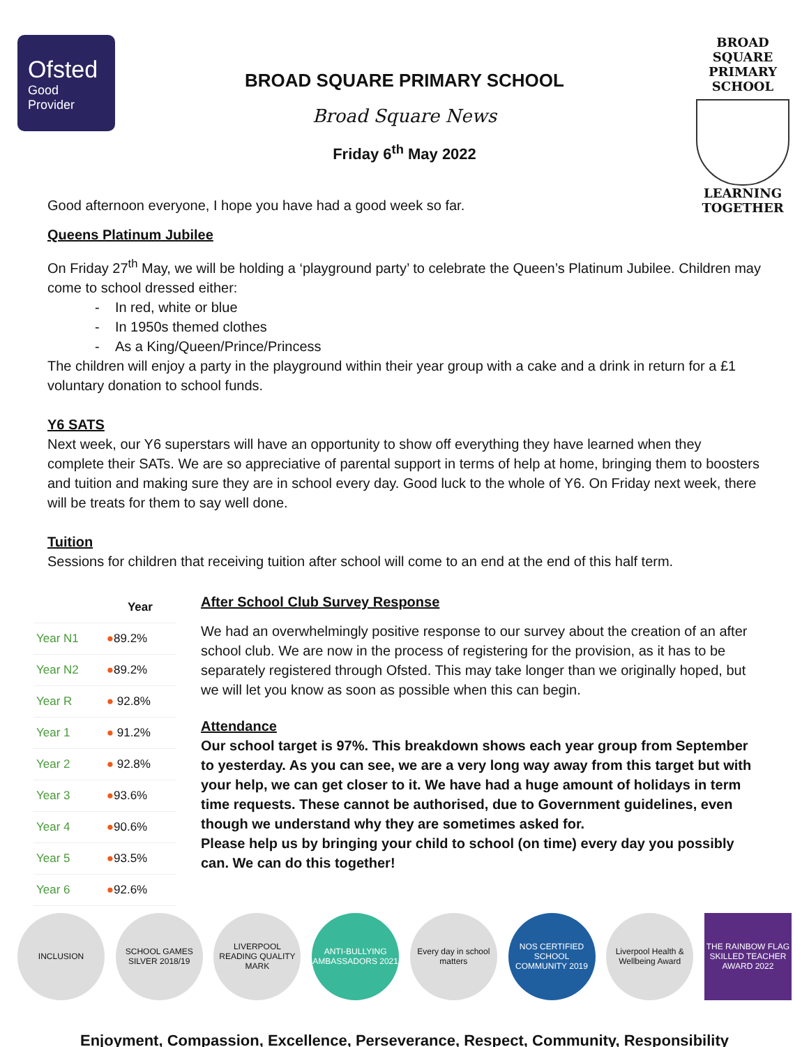Ofsted
Good
Provider
BROAD SQUARE PRIMARY SCHOOL
Broad Square News
Friday 6<sup>th</sup> May 2022
BROAD SQUARE
PRIMARY SCHOOL
LEARNING TOGETHER
Good afternoon everyone, I hope you have had a good week so far.
Queens Platinum Jubilee
On Friday 27<sup>th</sup> May, we will be holding a ‘playground party’ to celebrate the Queen’s Platinum Jubilee. Children may come to school dressed either:
- In red, white or blue
- In 1950s themed clothes
- As a King/Queen/Prince/Princess
The children will enjoy a party in the playground within their year group with a cake and a drink in return for a £1 voluntary donation to school funds.
Y6 SATS
Next week, our Y6 superstars will have an opportunity to show off everything they have learned when they complete their SATs. We are so appreciative of parental support in terms of help at home, bringing them to boosters and tuition and making sure they are in school every day. Good luck to the whole of Y6. On Friday next week, there will be treats for them to say well done.
Tuition
Sessions for children that receiving tuition after school will come to an end at the end of this half term.
| | Year |
| --- | --- |
| Year N1 | ● 89.2% |
| Year N2 | ● 89.2% |
| Year R | ● 92.8% |
| Year 1 | ● 91.2% |
| Year 2 | ● 92.8% |
| Year 3 | ● 93.6% |
| Year 4 | ● 90.6% |
| Year 5 | ● 93.5% |
| Year 6 | ● 92.6% |
After School Club Survey Response
We had an overwhelmingly positive response to our survey about the creation of an after school club. We are now in the process of registering for the provision, as it has to be separately registered through Ofsted. This may take longer than we originally hoped, but we will let you know as soon as possible when this can begin.
Attendance
Our school target is 97%. This breakdown shows each year group from September to yesterday. As you can see, we are a very long way away from this target but with your help, we can get closer to it. We have had a huge amount of holidays in term time requests. These cannot be authorised, due to Government guidelines, even though we understand why they are sometimes asked for.
Please help us by bringing your child to school (on time) every day you possibly can. We can do this together!
INCLUSION
SCHOOL GAMES SILVER 2018/19
LIVERPOOL READING QUALITY MARK
ANTI-BULLYING AMBASSADORS 2021
Every day in school matters
NOS CERTIFIED SCHOOL COMMUNITY 2019
Liverpool Health & Wellbeing Award
THE RAINBOW FLAG SKILLED TEACHER AWARD 2022
Enjoyment, Compassion, Excellence, Perseverance, Respect, Community, Responsibility